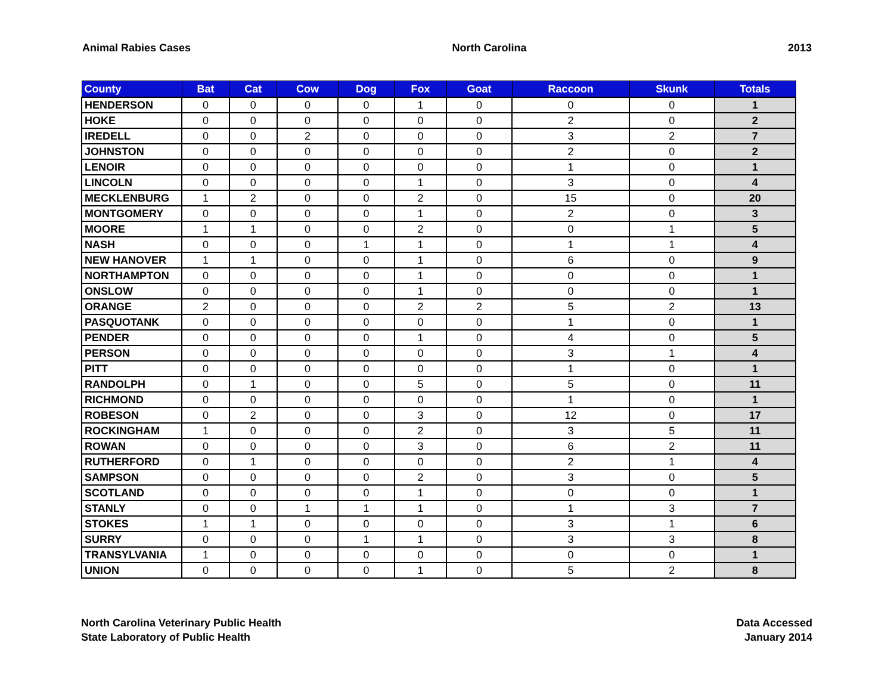Animal Rabies Cases North Carolina 2013
| County | Bat | Cat | Cow | Dog | Fox | Goat | Raccoon | Skunk | Totals |
| --- | --- | --- | --- | --- | --- | --- | --- | --- | --- |
| HENDERSON | 0 | 0 | 0 | 0 | 1 | 0 | 0 | 0 | 1 |
| HOKE | 0 | 0 | 0 | 0 | 0 | 0 | 2 | 0 | 2 |
| IREDELL | 0 | 0 | 2 | 0 | 0 | 0 | 3 | 2 | 7 |
| JOHNSTON | 0 | 0 | 0 | 0 | 0 | 0 | 2 | 0 | 2 |
| LENOIR | 0 | 0 | 0 | 0 | 0 | 0 | 1 | 0 | 1 |
| LINCOLN | 0 | 0 | 0 | 0 | 1 | 0 | 3 | 0 | 4 |
| MECKLENBURG | 1 | 2 | 0 | 0 | 2 | 0 | 15 | 0 | 20 |
| MONTGOMERY | 0 | 0 | 0 | 0 | 1 | 0 | 2 | 0 | 3 |
| MOORE | 1 | 1 | 0 | 0 | 2 | 0 | 0 | 1 | 5 |
| NASH | 0 | 0 | 0 | 1 | 1 | 0 | 1 | 1 | 4 |
| NEW HANOVER | 1 | 1 | 0 | 0 | 1 | 0 | 6 | 0 | 9 |
| NORTHAMPTON | 0 | 0 | 0 | 0 | 1 | 0 | 0 | 0 | 1 |
| ONSLOW | 0 | 0 | 0 | 0 | 1 | 0 | 0 | 0 | 1 |
| ORANGE | 2 | 0 | 0 | 0 | 2 | 2 | 5 | 2 | 13 |
| PASQUOTANK | 0 | 0 | 0 | 0 | 0 | 0 | 1 | 0 | 1 |
| PENDER | 0 | 0 | 0 | 0 | 1 | 0 | 4 | 0 | 5 |
| PERSON | 0 | 0 | 0 | 0 | 0 | 0 | 3 | 1 | 4 |
| PITT | 0 | 0 | 0 | 0 | 0 | 0 | 1 | 0 | 1 |
| RANDOLPH | 0 | 1 | 0 | 0 | 5 | 0 | 5 | 0 | 11 |
| RICHMOND | 0 | 0 | 0 | 0 | 0 | 0 | 1 | 0 | 1 |
| ROBESON | 0 | 2 | 0 | 0 | 3 | 0 | 12 | 0 | 17 |
| ROCKINGHAM | 1 | 0 | 0 | 0 | 2 | 0 | 3 | 5 | 11 |
| ROWAN | 0 | 0 | 0 | 0 | 3 | 0 | 6 | 2 | 11 |
| RUTHERFORD | 0 | 1 | 0 | 0 | 0 | 0 | 2 | 1 | 4 |
| SAMPSON | 0 | 0 | 0 | 0 | 2 | 0 | 3 | 0 | 5 |
| SCOTLAND | 0 | 0 | 0 | 0 | 1 | 0 | 0 | 0 | 1 |
| STANLY | 0 | 0 | 1 | 1 | 1 | 0 | 1 | 3 | 7 |
| STOKES | 1 | 1 | 0 | 0 | 0 | 0 | 3 | 1 | 6 |
| SURRY | 0 | 0 | 0 | 1 | 1 | 0 | 3 | 3 | 8 |
| TRANSYLVANIA | 1 | 0 | 0 | 0 | 0 | 0 | 0 | 0 | 1 |
| UNION | 0 | 0 | 0 | 0 | 1 | 0 | 5 | 2 | 8 |
North Carolina Veterinary Public Health
State Laboratory of Public Health
Data Accessed
January 2014